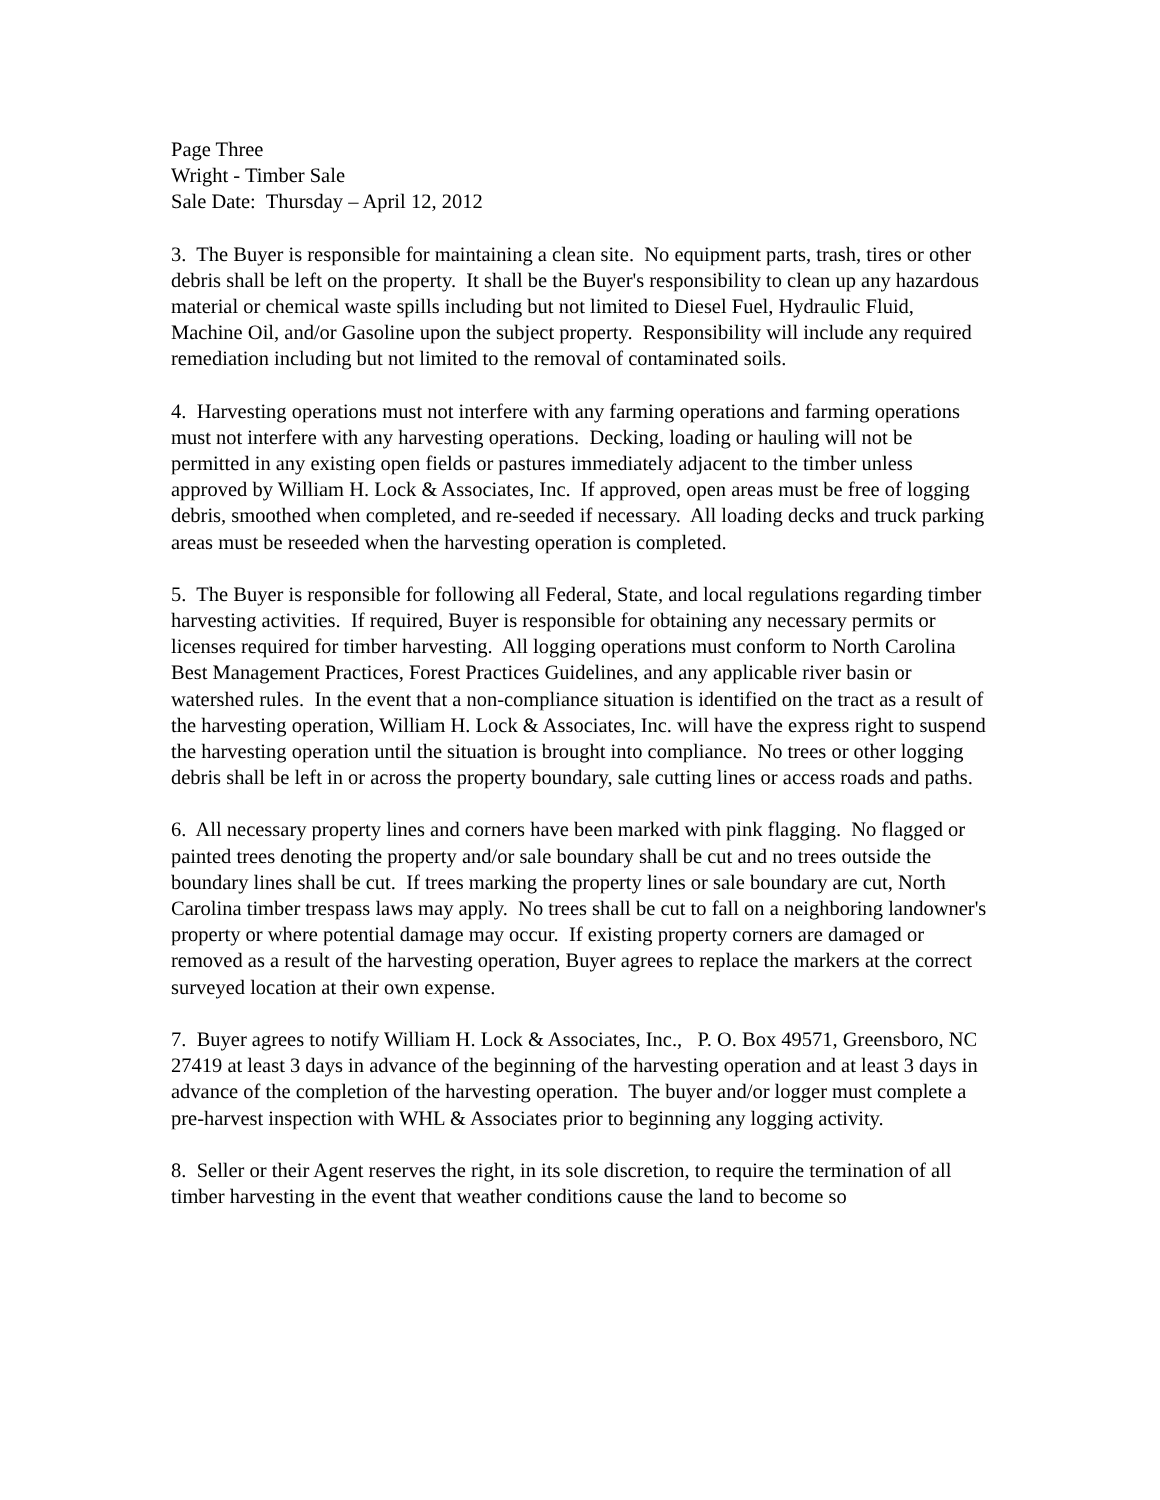Page Three
Wright - Timber Sale
Sale Date: Thursday – April 12, 2012
3. The Buyer is responsible for maintaining a clean site. No equipment parts, trash, tires or other debris shall be left on the property. It shall be the Buyer's responsibility to clean up any hazardous material or chemical waste spills including but not limited to Diesel Fuel, Hydraulic Fluid, Machine Oil, and/or Gasoline upon the subject property. Responsibility will include any required remediation including but not limited to the removal of contaminated soils.
4. Harvesting operations must not interfere with any farming operations and farming operations must not interfere with any harvesting operations. Decking, loading or hauling will not be permitted in any existing open fields or pastures immediately adjacent to the timber unless approved by William H. Lock & Associates, Inc. If approved, open areas must be free of logging debris, smoothed when completed, and re-seeded if necessary. All loading decks and truck parking areas must be reseeded when the harvesting operation is completed.
5. The Buyer is responsible for following all Federal, State, and local regulations regarding timber harvesting activities. If required, Buyer is responsible for obtaining any necessary permits or licenses required for timber harvesting. All logging operations must conform to North Carolina Best Management Practices, Forest Practices Guidelines, and any applicable river basin or watershed rules. In the event that a non-compliance situation is identified on the tract as a result of the harvesting operation, William H. Lock & Associates, Inc. will have the express right to suspend the harvesting operation until the situation is brought into compliance. No trees or other logging debris shall be left in or across the property boundary, sale cutting lines or access roads and paths.
6. All necessary property lines and corners have been marked with pink flagging. No flagged or painted trees denoting the property and/or sale boundary shall be cut and no trees outside the boundary lines shall be cut. If trees marking the property lines or sale boundary are cut, North Carolina timber trespass laws may apply. No trees shall be cut to fall on a neighboring landowner's property or where potential damage may occur. If existing property corners are damaged or removed as a result of the harvesting operation, Buyer agrees to replace the markers at the correct surveyed location at their own expense.
7. Buyer agrees to notify William H. Lock & Associates, Inc., P. O. Box 49571, Greensboro, NC 27419 at least 3 days in advance of the beginning of the harvesting operation and at least 3 days in advance of the completion of the harvesting operation. The buyer and/or logger must complete a pre-harvest inspection with WHL & Associates prior to beginning any logging activity.
8. Seller or their Agent reserves the right, in its sole discretion, to require the termination of all timber harvesting in the event that weather conditions cause the land to become so